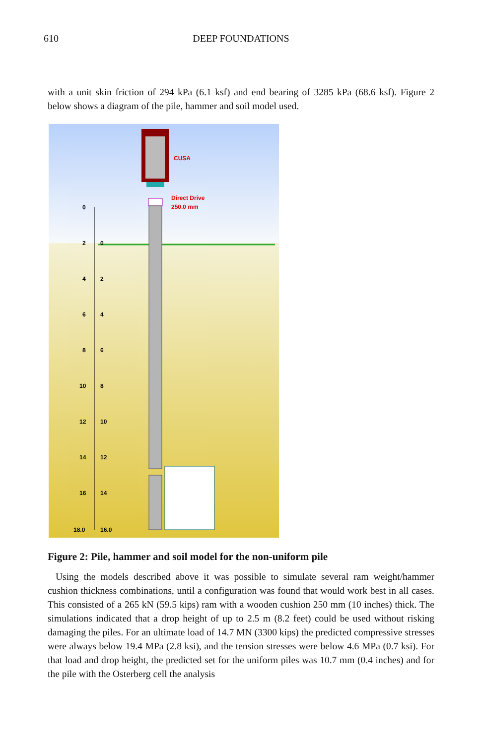610
DEEP FOUNDATIONS
with a unit skin friction of 294 kPa (6.1 ksf) and end bearing of 3285 kPa (68.6 ksf). Figure 2 below shows a diagram of the pile, hammer and soil model used.
CUSA
Direct Drive
250.0 mm
0
2
0
4
2
6
4
8
6
10
8
12
10
14
12
16
14
18.0
16.0
Figure 2: Pile, hammer and soil model for the non-uniform pile
Using the models described above it was possible to simulate several ram weight/hammer cushion thickness combinations, until a configuration was found that would work best in all cases. This consisted of a 265 kN (59.5 kips) ram with a wooden cushion 250 mm (10 inches) thick. The simulations indicated that a drop height of up to 2.5 m (8.2 feet) could be used without risking damaging the piles. For an ultimate load of 14.7 MN (3300 kips) the predicted compressive stresses were always below 19.4 MPa (2.8 ksi), and the tension stresses were below 4.6 MPa (0.7 ksi). For that load and drop height, the predicted set for the uniform piles was 10.7 mm (0.4 inches) and for the pile with the Osterberg cell the analysis